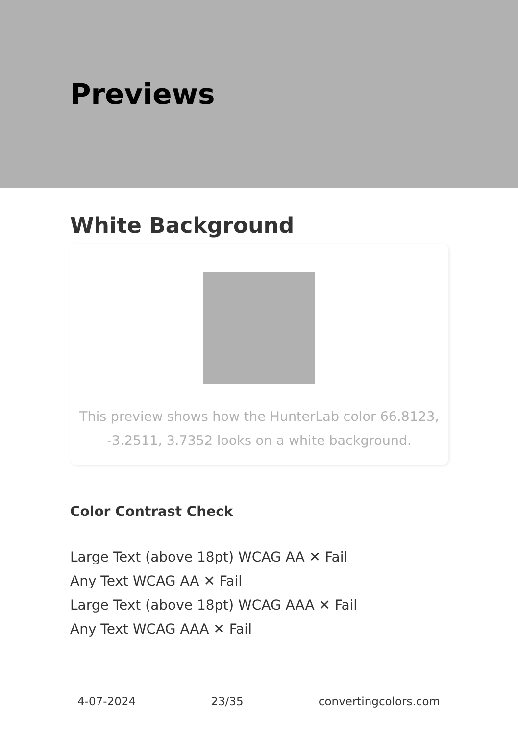Previews
White Background
This preview shows how the HunterLab color 66.8123,
-3.2511, 3.7352 looks on a white background.
Color Contrast Check
Large Text (above 18pt) WCAG AA ✕ Fail
Any Text WCAG AA ✕ Fail
Large Text (above 18pt) WCAG AAA ✕ Fail
Any Text WCAG AAA ✕ Fail
4-07-2024 23/35 convertingcolors.com